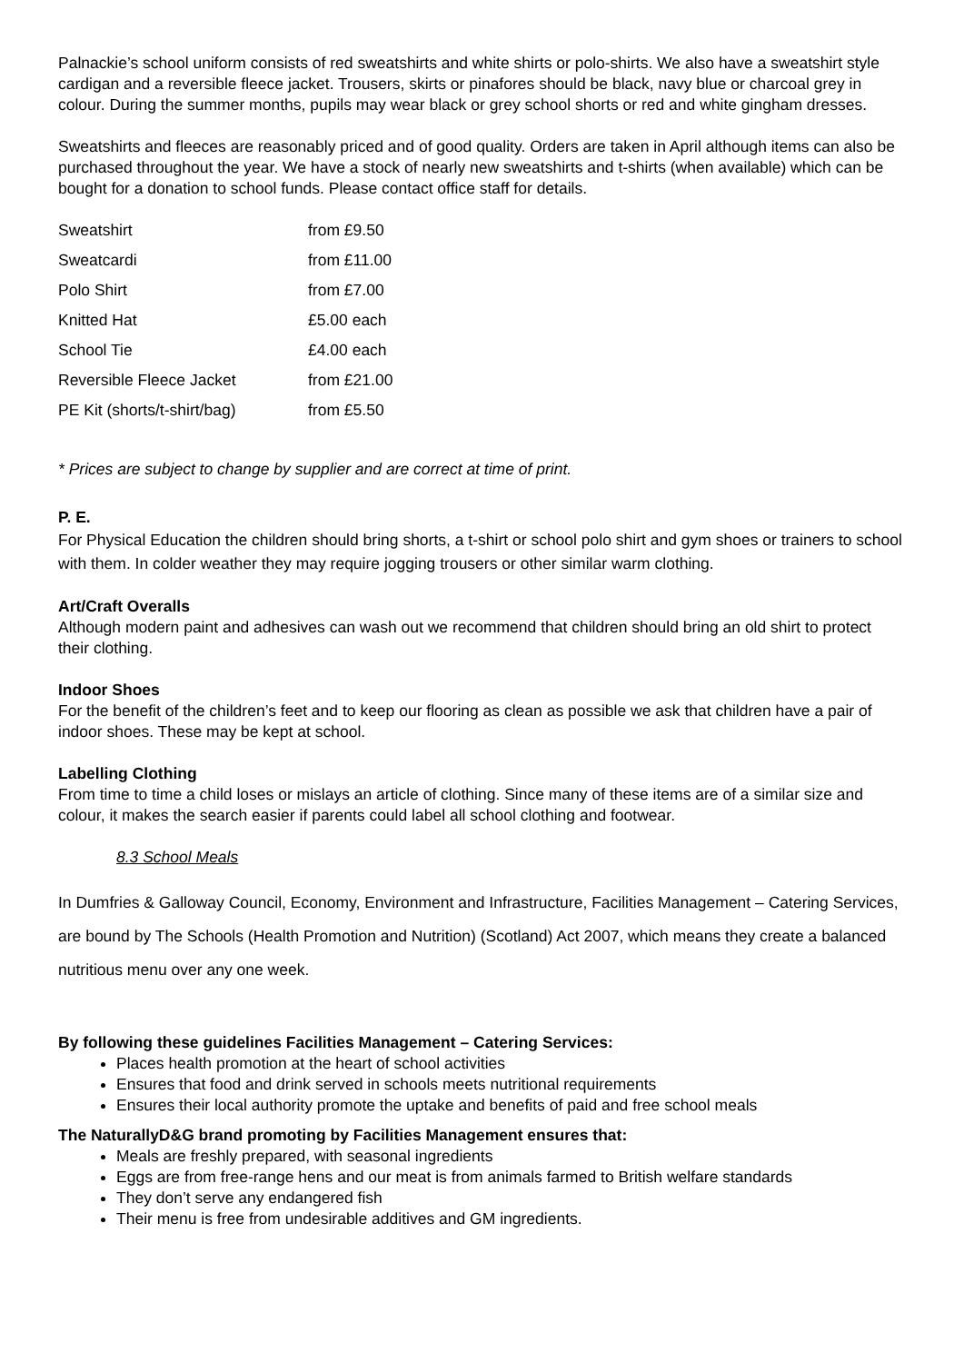Palnackie’s school uniform consists of red sweatshirts and white shirts or polo-shirts. We also have a sweatshirt style cardigan and a reversible fleece jacket. Trousers, skirts or pinafores should be black, navy blue or charcoal grey in colour. During the summer months, pupils may wear black or grey school shorts or red and white gingham dresses.
Sweatshirts and fleeces are reasonably priced and of good quality. Orders are taken in April although items can also be purchased throughout the year. We have a stock of nearly new sweatshirts and t-shirts (when available) which can be bought for a donation to school funds. Please contact office staff for details.
| Sweatshirt | from £9.50 |
| Sweatcardi | from £11.00 |
| Polo Shirt | from £7.00 |
| Knitted Hat | £5.00 each |
| School Tie | £4.00 each |
| Reversible Fleece Jacket | from £21.00 |
| PE Kit (shorts/t-shirt/bag) | from £5.50 |
* Prices are subject to change by supplier and are correct at time of print.
P. E.
For Physical Education the children should bring shorts, a t-shirt or school polo shirt and gym shoes or trainers to school with them. In colder weather they may require jogging trousers or other similar warm clothing.
Art/Craft Overalls
Although modern paint and adhesives can wash out we recommend that children should bring an old shirt to protect their clothing.
Indoor Shoes
For the benefit of the children’s feet and to keep our flooring as clean as possible we ask that children have a pair of indoor shoes. These may be kept at school.
Labelling Clothing
From time to time a child loses or mislays an article of clothing. Since many of these items are of a similar size and colour, it makes the search easier if parents could label all school clothing and footwear.
8.3 School Meals
In Dumfries & Galloway Council, Economy, Environment and Infrastructure, Facilities Management – Catering Services, are bound by The Schools (Health Promotion and Nutrition) (Scotland) Act 2007, which means they create a balanced nutritious menu over any one week.
By following these guidelines Facilities Management – Catering Services:
Places health promotion at the heart of school activities
Ensures that food and drink served in schools meets nutritional requirements
Ensures their local authority promote the uptake and benefits of paid and free school meals
The NaturallyD&G brand promoting by Facilities Management ensures that:
Meals are freshly prepared, with seasonal ingredients
Eggs are from free-range hens and our meat is from animals farmed to British welfare standards
They don’t serve any endangered fish
Their menu is free from undesirable additives and GM ingredients.